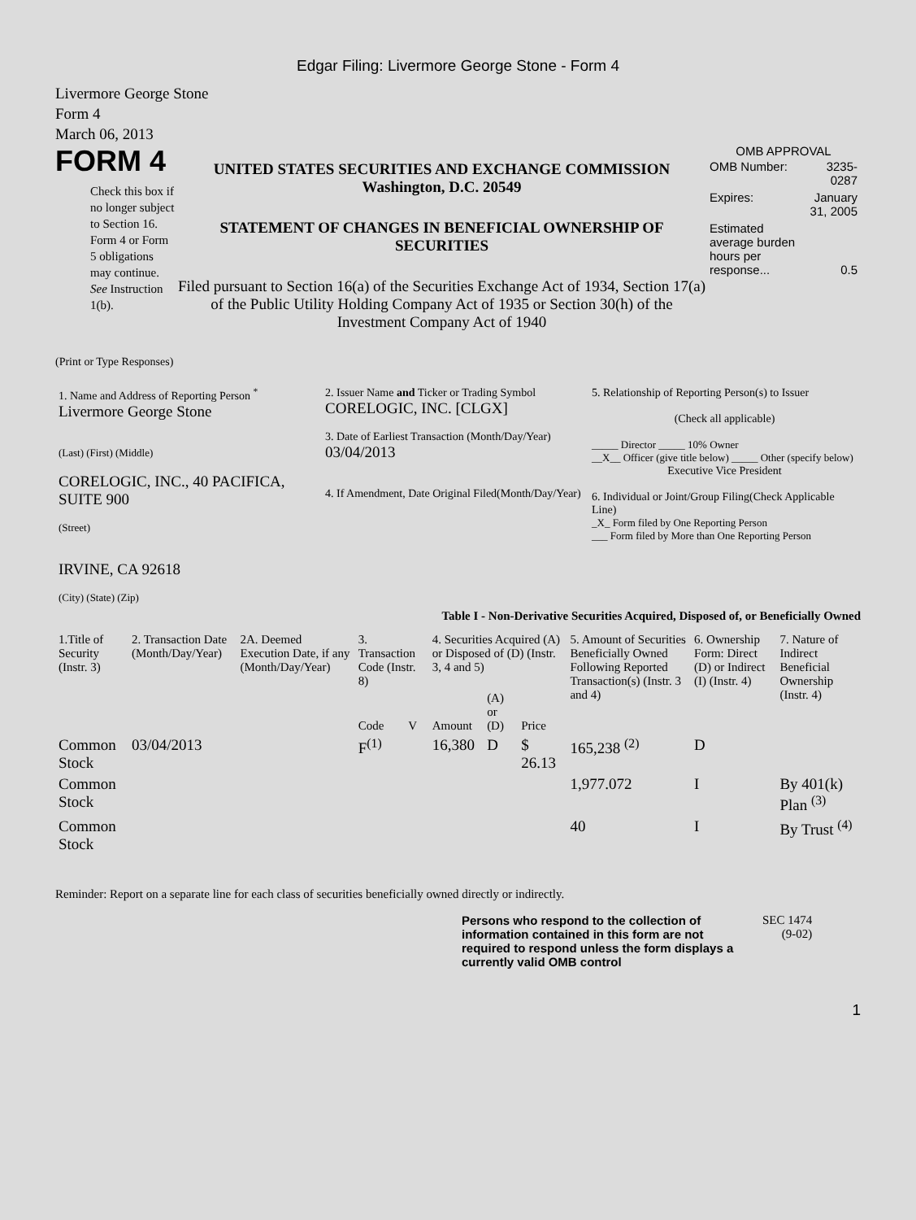Edgar Filing: Livermore George Stone - Form 4
Livermore George Stone
Form 4
March 06, 2013
FORM 4
Check this box if no longer subject to Section 16. Form 4 or Form 5 obligations may continue. See Instruction 1(b).
UNITED STATES SECURITIES AND EXCHANGE COMMISSION
Washington, D.C. 20549
STATEMENT OF CHANGES IN BENEFICIAL OWNERSHIP OF SECURITIES
Filed pursuant to Section 16(a) of the Securities Exchange Act of 1934, Section 17(a) of the Public Utility Holding Company Act of 1935 or Section 30(h) of the Investment Company Act of 1940
OMB APPROVAL
| OMB Number: | 3235-0287 |
| Expires: | January 31, 2005 |
| Estimated average burden hours per response... | 0.5 |
(Print or Type Responses)
| 1. Name and Address of Reporting Person <sup>*</sup> Livermore George Stone (Last) (First) (Middle) CORELOGIC, INC., 40 PACIFICA, SUITE 900 (Street) IRVINE, CA 92618 (City) (State) (Zip) | 2. Issuer Name and Ticker or Trading Symbol CORELOGIC, INC. [CLGX] 3. Date of Earliest Transaction (Month/Day/Year) 03/04/2013 4. If Amendment, Date Original Filed(Month/Day/Year) | 5. Relationship of Reporting Person(s) to Issuer (Check all applicable) _____ Director _____ 10% Owner __X__ Officer (give title below) _____ Other (specify below) Executive Vice President 6. Individual or Joint/Group Filing(Check Applicable Line) _X_ Form filed by One Reporting Person ___ Form filed by More than One Reporting Person |
Table I - Non-Derivative Securities Acquired, Disposed of, or Beneficially Owned
| 1.Title of Security (Instr. 3) | 2. Transaction Date (Month/Day/Year) | 2A. Deemed Execution Date, if any (Month/Day/Year) | 3. Transaction Code (Instr. 8) | | 4. Securities Acquired (A) or Disposed of (D) (Instr. 3, 4 and 5) | | | 5. Amount of Securities Beneficially Owned Following Reported Transaction(s) (Instr. 3 and 4) | 6. Ownership Form: Direct (D) or Indirect (I) (Instr. 4) | 7. Nature of Indirect Beneficial Ownership (Instr. 4) |
| --- | --- | --- | --- | --- | --- | --- | --- | --- | --- | --- |
| | | | Code | V | Amount | (A) or (D) | Price | | | |
| Common Stock | 03/04/2013 | | F<sup>(1)</sup> | | 16,380 | D | $ 26.13 | 165,238 <sup>(2)</sup> | D | |
| Common Stock | | | | | | | | 1,977.072 | I | By 401(k) Plan <sup>(3)</sup> |
| Common Stock | | | | | | | | 40 | I | By Trust <sup>(4)</sup> |
Reminder: Report on a separate line for each class of securities beneficially owned directly or indirectly.
Persons who respond to the collection of information contained in this form are not required to respond unless the form displays a currently valid OMB control
SEC 1474
(9-02)
1